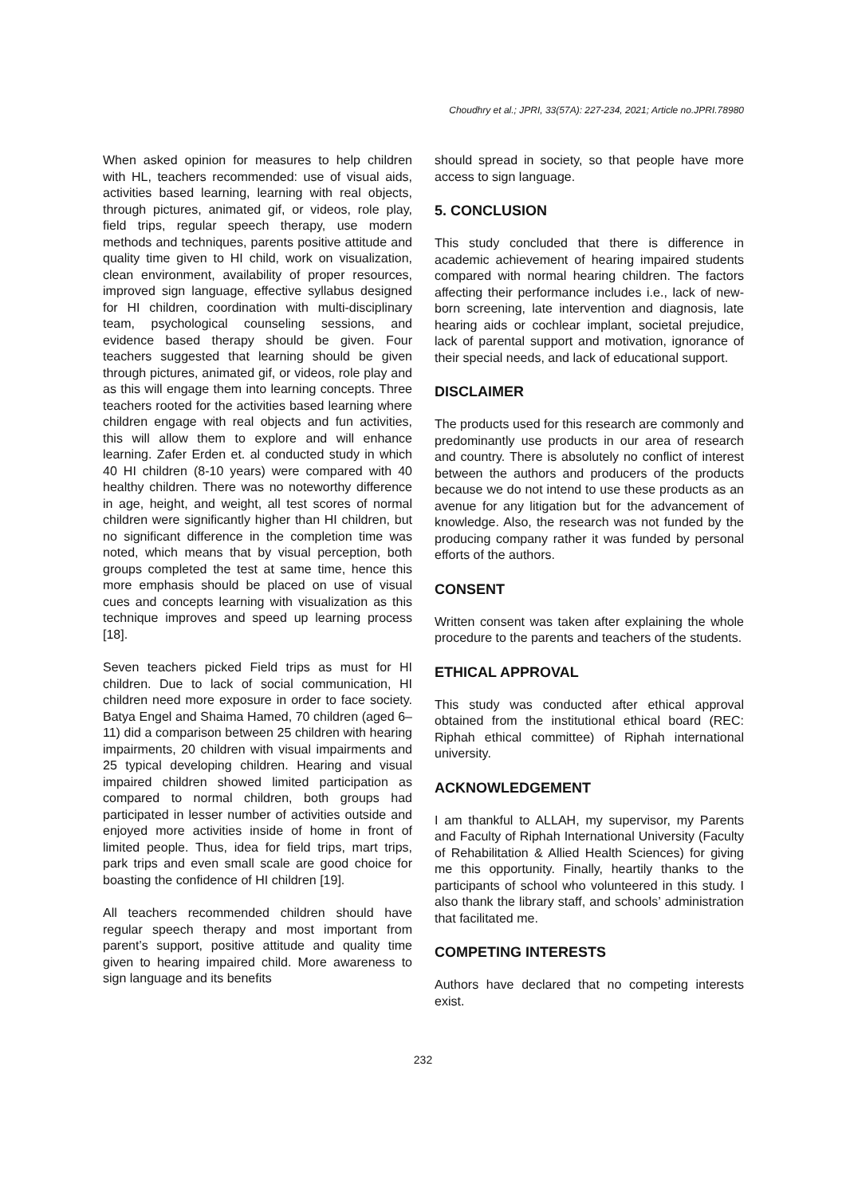Choudhry et al.; JPRI, 33(57A): 227-234, 2021; Article no.JPRI.78980
When asked opinion for measures to help children with HL, teachers recommended: use of visual aids, activities based learning, learning with real objects, through pictures, animated gif, or videos, role play, field trips, regular speech therapy, use modern methods and techniques, parents positive attitude and quality time given to HI child, work on visualization, clean environment, availability of proper resources, improved sign language, effective syllabus designed for HI children, coordination with multi-disciplinary team, psychological counseling sessions, and evidence based therapy should be given. Four teachers suggested that learning should be given through pictures, animated gif, or videos, role play and as this will engage them into learning concepts. Three teachers rooted for the activities based learning where children engage with real objects and fun activities, this will allow them to explore and will enhance learning. Zafer Erden et. al conducted study in which 40 HI children (8-10 years) were compared with 40 healthy children. There was no noteworthy difference in age, height, and weight, all test scores of normal children were significantly higher than HI children, but no significant difference in the completion time was noted, which means that by visual perception, both groups completed the test at same time, hence this more emphasis should be placed on use of visual cues and concepts learning with visualization as this technique improves and speed up learning process [18].
Seven teachers picked Field trips as must for HI children. Due to lack of social communication, HI children need more exposure in order to face society. Batya Engel and Shaima Hamed, 70 children (aged 6–11) did a comparison between 25 children with hearing impairments, 20 children with visual impairments and 25 typical developing children. Hearing and visual impaired children showed limited participation as compared to normal children, both groups had participated in lesser number of activities outside and enjoyed more activities inside of home in front of limited people. Thus, idea for field trips, mart trips, park trips and even small scale are good choice for boasting the confidence of HI children [19].
All teachers recommended children should have regular speech therapy and most important from parent’s support, positive attitude and quality time given to hearing impaired child. More awareness to sign language and its benefits
should spread in society, so that people have more access to sign language.
5. CONCLUSION
This study concluded that there is difference in academic achievement of hearing impaired students compared with normal hearing children. The factors affecting their performance includes i.e., lack of new-born screening, late intervention and diagnosis, late hearing aids or cochlear implant, societal prejudice, lack of parental support and motivation, ignorance of their special needs, and lack of educational support.
DISCLAIMER
The products used for this research are commonly and predominantly use products in our area of research and country. There is absolutely no conflict of interest between the authors and producers of the products because we do not intend to use these products as an avenue for any litigation but for the advancement of knowledge. Also, the research was not funded by the producing company rather it was funded by personal efforts of the authors.
CONSENT
Written consent was taken after explaining the whole procedure to the parents and teachers of the students.
ETHICAL APPROVAL
This study was conducted after ethical approval obtained from the institutional ethical board (REC: Riphah ethical committee) of Riphah international university.
ACKNOWLEDGEMENT
I am thankful to ALLAH, my supervisor, my Parents and Faculty of Riphah International University (Faculty of Rehabilitation & Allied Health Sciences) for giving me this opportunity. Finally, heartily thanks to the participants of school who volunteered in this study. I also thank the library staff, and schools’ administration that facilitated me.
COMPETING INTERESTS
Authors have declared that no competing interests exist.
232